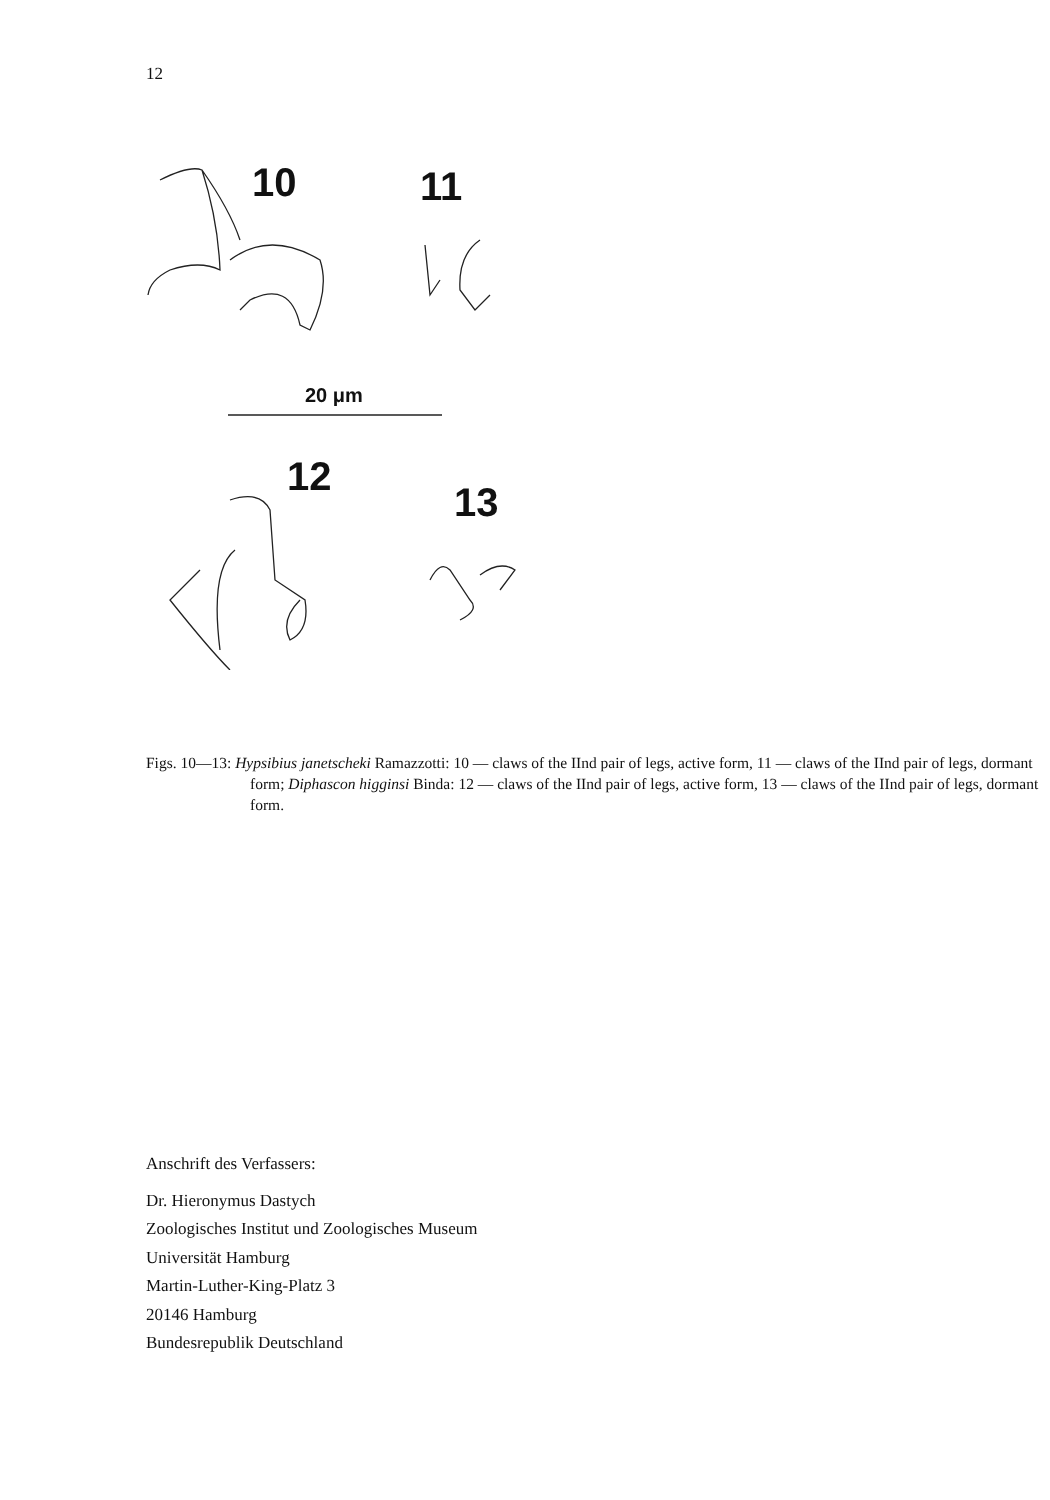12
10
11
20 μm
12
13
Figs. 10—13: Hypsibius janetscheki Ramazzotti: 10 — claws of the IInd pair of legs, active form, 11 — claws of the IInd pair of legs, dormant form; Diphascon higginsi Binda: 12 — claws of the IInd pair of legs, active form, 13 — claws of the IInd pair of legs, dormant form.
Anschrift des Verfassers:
Dr. Hieronymus Dastych
Zoologisches Institut und Zoologisches Museum
Universität Hamburg
Martin-Luther-King-Platz 3
20146 Hamburg
Bundesrepublik Deutschland